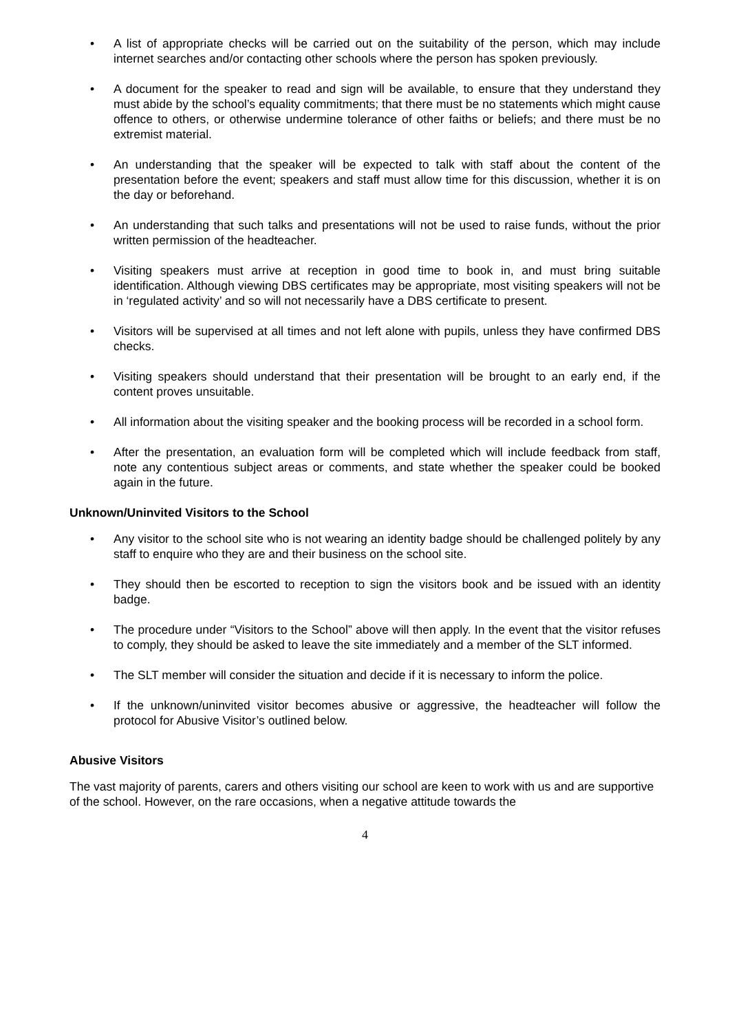• A list of appropriate checks will be carried out on the suitability of the person, which may include internet searches and/or contacting other schools where the person has spoken previously.
• A document for the speaker to read and sign will be available, to ensure that they understand they must abide by the school’s equality commitments; that there must be no statements which might cause offence to others, or otherwise undermine tolerance of other faiths or beliefs; and there must be no extremist material.
• An understanding that the speaker will be expected to talk with staff about the content of the presentation before the event; speakers and staff must allow time for this discussion, whether it is on the day or beforehand.
• An understanding that such talks and presentations will not be used to raise funds, without the prior written permission of the headteacher.
• Visiting speakers must arrive at reception in good time to book in, and must bring suitable identification. Although viewing DBS certificates may be appropriate, most visiting speakers will not be in ‘regulated activity’ and so will not necessarily have a DBS certificate to present.
• Visitors will be supervised at all times and not left alone with pupils, unless they have confirmed DBS checks.
• Visiting speakers should understand that their presentation will be brought to an early end, if the content proves unsuitable.
• All information about the visiting speaker and the booking process will be recorded in a school form.
• After the presentation, an evaluation form will be completed which will include feedback from staff, note any contentious subject areas or comments, and state whether the speaker could be booked again in the future.
Unknown/Uninvited Visitors to the School
• Any visitor to the school site who is not wearing an identity badge should be challenged politely by any staff to enquire who they are and their business on the school site.
• They should then be escorted to reception to sign the visitors book and be issued with an identity badge.
• The procedure under “Visitors to the School” above will then apply. In the event that the visitor refuses to comply, they should be asked to leave the site immediately and a member of the SLT informed.
• The SLT member will consider the situation and decide if it is necessary to inform the police.
• If the unknown/uninvited visitor becomes abusive or aggressive, the headteacher will follow the protocol for Abusive Visitor’s outlined below.
Abusive Visitors
The vast majority of parents, carers and others visiting our school are keen to work with us and are supportive of the school. However, on the rare occasions, when a negative attitude towards the
4